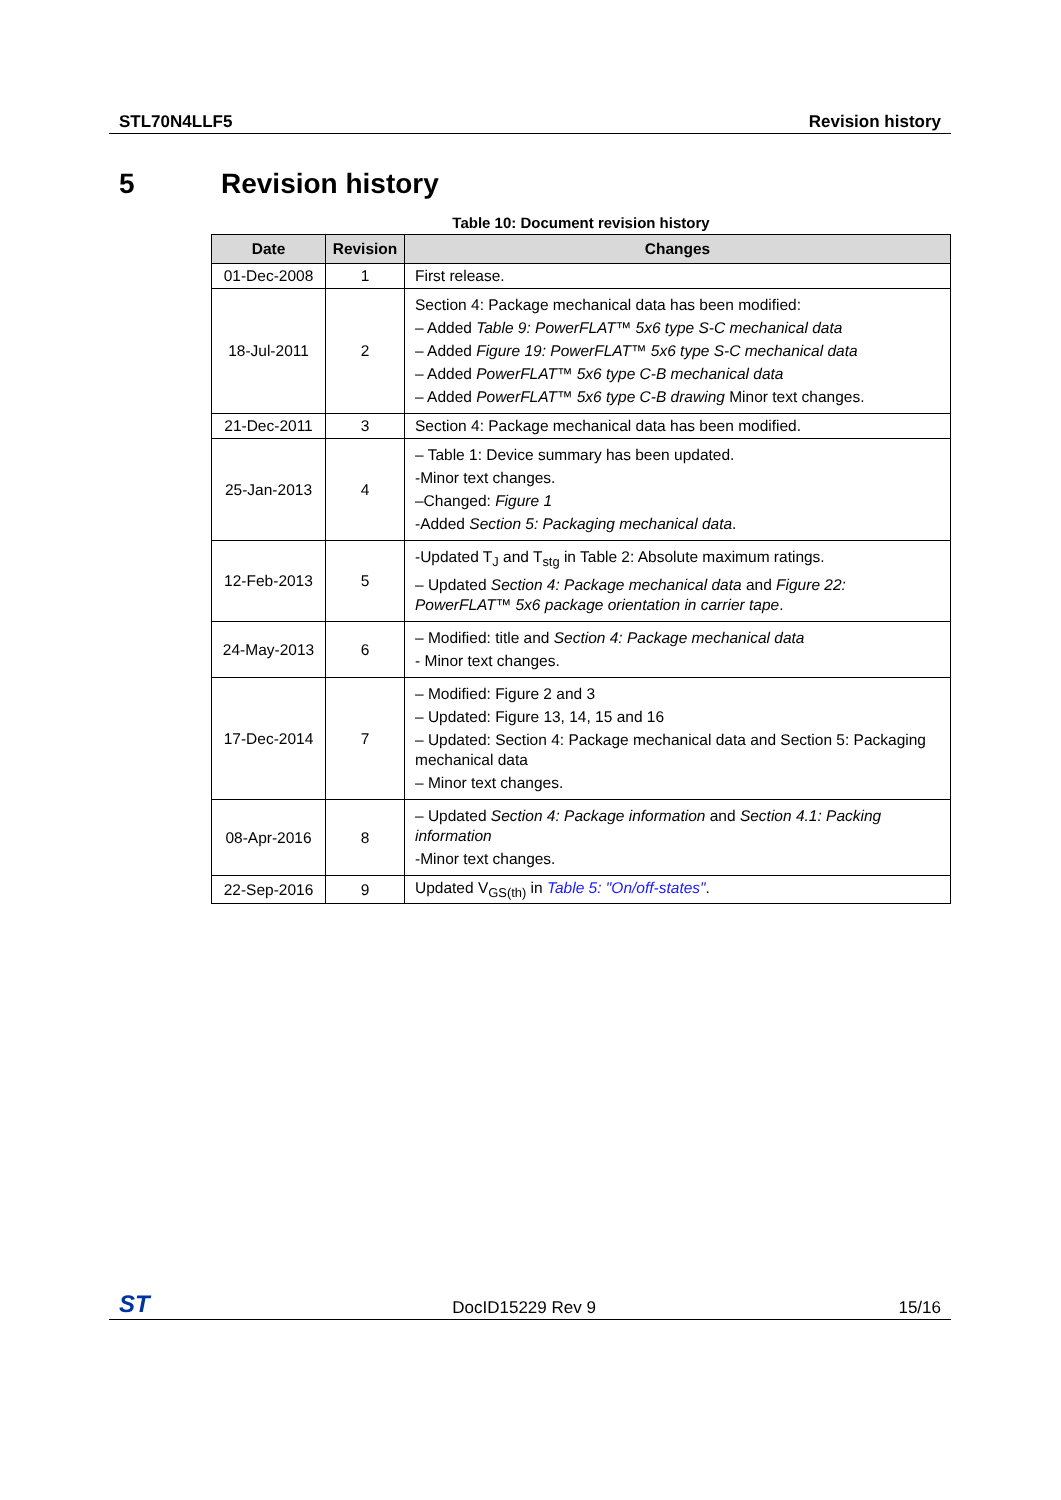STL70N4LLF5 Revision history
5 Revision history
Table 10: Document revision history
| Date | Revision | Changes |
| --- | --- | --- |
| 01-Dec-2008 | 1 | First release. |
| 18-Jul-2011 | 2 | Section 4: Package mechanical data has been modified: – Added Table 9: PowerFLAT™ 5x6 type S-C mechanical data – Added Figure 19: PowerFLAT™ 5x6 type S-C mechanical data – Added PowerFLAT™ 5x6 type C-B mechanical data – Added PowerFLAT™ 5x6 type C-B drawing Minor text changes. |
| 21-Dec-2011 | 3 | Section 4: Package mechanical data has been modified. |
| 25-Jan-2013 | 4 | – Table 1: Device summary has been updated. -Minor text changes. –Changed: Figure 1 -Added Section 5: Packaging mechanical data . |
| 12-Feb-2013 | 5 | -Updated T<sub>J</sub> and T<sub>stg</sub> in Table 2: Absolute maximum ratings. – Updated Section 4: Package mechanical data and Figure 22: PowerFLAT™ 5x6 package orientation in carrier tape . |
| 24-May-2013 | 6 | – Modified: title and Section 4: Package mechanical data - Minor text changes. |
| 17-Dec-2014 | 7 | – Modified: Figure 2 and 3 – Updated: Figure 13, 14, 15 and 16 – Updated: Section 4: Package mechanical data and Section 5: Packaging mechanical data – Minor text changes. |
| 08-Apr-2016 | 8 | – Updated Section 4: Package information and Section 4.1: Packing information -Minor text changes. |
| 22-Sep-2016 | 9 | Updated V<sub>GS(th)</sub> in Table 5: "On/off-states" . |
ST DocID15229 Rev 9 15/16